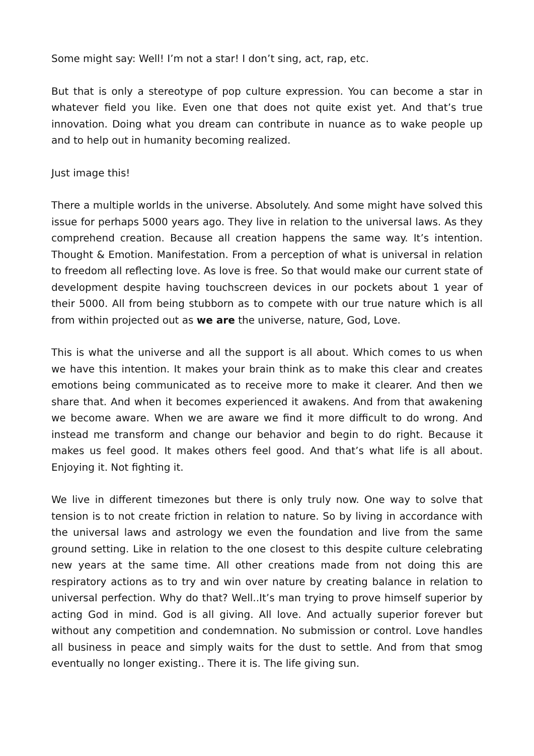Some might say: Well! I’m not a star! I don’t sing, act, rap, etc.
But that is only a stereotype of pop culture expression. You can become a star in whatever field you like. Even one that does not quite exist yet. And that’s true innovation. Doing what you dream can contribute in nuance as to wake people up and to help out in humanity becoming realized.
Just image this!
There a multiple worlds in the universe. Absolutely. And some might have solved this issue for perhaps 5000 years ago. They live in relation to the universal laws. As they comprehend creation. Because all creation happens the same way. It’s intention. Thought & Emotion. Manifestation. From a perception of what is universal in relation to freedom all reflecting love. As love is free. So that would make our current state of development despite having touchscreen devices in our pockets about 1 year of their 5000. All from being stubborn as to compete with our true nature which is all from within projected out as we are the universe, nature, God, Love.
This is what the universe and all the support is all about. Which comes to us when we have this intention. It makes your brain think as to make this clear and creates emotions being communicated as to receive more to make it clearer. And then we share that. And when it becomes experienced it awakens. And from that awakening we become aware. When we are aware we find it more difficult to do wrong. And instead me transform and change our behavior and begin to do right. Because it makes us feel good. It makes others feel good. And that’s what life is all about. Enjoying it. Not fighting it.
We live in different timezones but there is only truly now. One way to solve that tension is to not create friction in relation to nature. So by living in accordance with the universal laws and astrology we even the foundation and live from the same ground setting. Like in relation to the one closest to this despite culture celebrating new years at the same time. All other creations made from not doing this are respiratory actions as to try and win over nature by creating balance in relation to universal perfection. Why do that? Well..It’s man trying to prove himself superior by acting God in mind. God is all giving. All love. And actually superior forever but without any competition and condemnation. No submission or control. Love handles all business in peace and simply waits for the dust to settle. And from that smog eventually no longer existing.. There it is. The life giving sun.